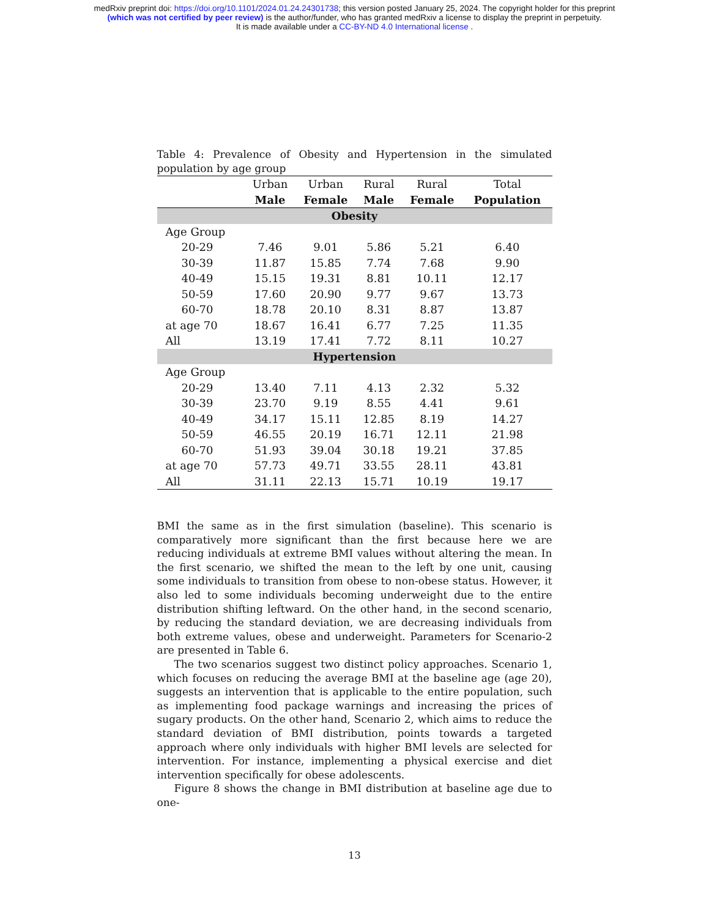medRxiv preprint doi: https://doi.org/10.1101/2024.01.24.24301738; this version posted January 25, 2024. The copyright holder for this preprint
(which was not certified by peer review) is the author/funder, who has granted medRxiv a license to display the preprint in perpetuity.
It is made available under a CC-BY-ND 4.0 International license .
Table 4: Prevalence of Obesity and Hypertension in the simulated population by age group
| | Urban | Urban | Rural | Rural | Total |
| --- | --- | --- | --- | --- | --- |
| | Male | Female | Male | Female | Population |
| Obesity | | | | | |
| Age Group | | | | | |
| 20-29 | 7.46 | 9.01 | 5.86 | 5.21 | 6.40 |
| 30-39 | 11.87 | 15.85 | 7.74 | 7.68 | 9.90 |
| 40-49 | 15.15 | 19.31 | 8.81 | 10.11 | 12.17 |
| 50-59 | 17.60 | 20.90 | 9.77 | 9.67 | 13.73 |
| 60-70 | 18.78 | 20.10 | 8.31 | 8.87 | 13.87 |
| at age 70 | 18.67 | 16.41 | 6.77 | 7.25 | 11.35 |
| All | 13.19 | 17.41 | 7.72 | 8.11 | 10.27 |
| Hypertension | | | | | |
| Age Group | | | | | |
| 20-29 | 13.40 | 7.11 | 4.13 | 2.32 | 5.32 |
| 30-39 | 23.70 | 9.19 | 8.55 | 4.41 | 9.61 |
| 40-49 | 34.17 | 15.11 | 12.85 | 8.19 | 14.27 |
| 50-59 | 46.55 | 20.19 | 16.71 | 12.11 | 21.98 |
| 60-70 | 51.93 | 39.04 | 30.18 | 19.21 | 37.85 |
| at age 70 | 57.73 | 49.71 | 33.55 | 28.11 | 43.81 |
| All | 31.11 | 22.13 | 15.71 | 10.19 | 19.17 |
BMI the same as in the first simulation (baseline). This scenario is comparatively more significant than the first because here we are reducing individuals at extreme BMI values without altering the mean. In the first scenario, we shifted the mean to the left by one unit, causing some individuals to transition from obese to non-obese status. However, it also led to some individuals becoming underweight due to the entire distribution shifting leftward. On the other hand, in the second scenario, by reducing the standard deviation, we are decreasing individuals from both extreme values, obese and underweight. Parameters for Scenario-2 are presented in Table 6.
The two scenarios suggest two distinct policy approaches. Scenario 1, which focuses on reducing the average BMI at the baseline age (age 20), suggests an intervention that is applicable to the entire population, such as implementing food package warnings and increasing the prices of sugary products. On the other hand, Scenario 2, which aims to reduce the standard deviation of BMI distribution, points towards a targeted approach where only individuals with higher BMI levels are selected for intervention. For instance, implementing a physical exercise and diet intervention specifically for obese adolescents.
Figure 8 shows the change in BMI distribution at baseline age due to one-
13